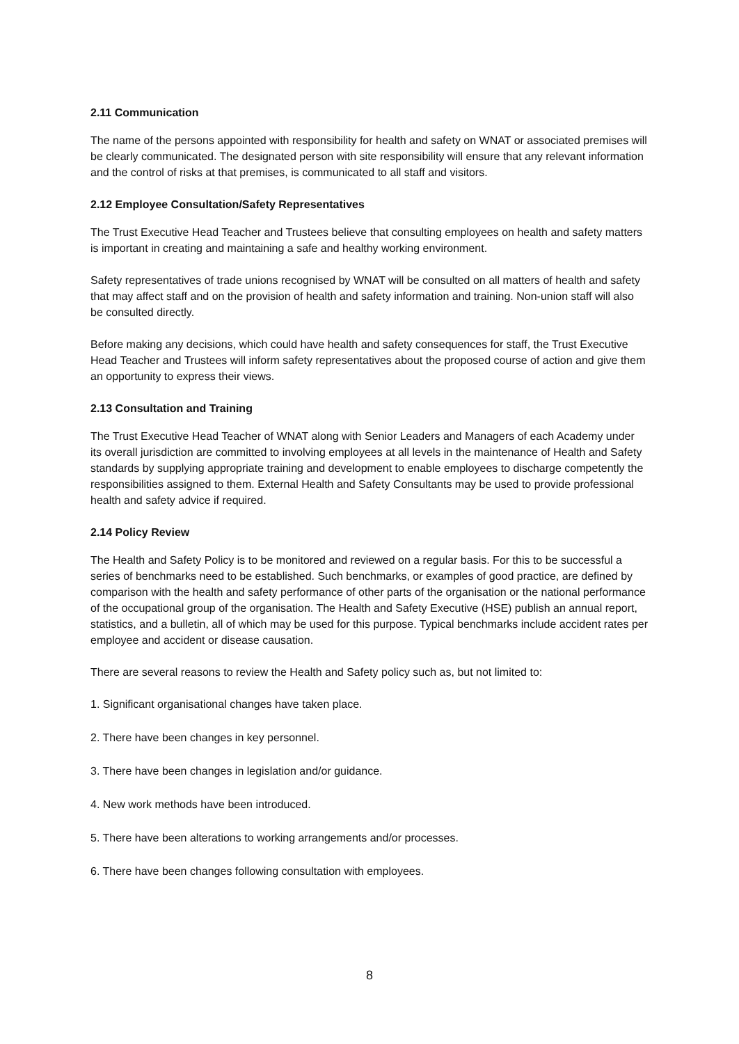2.11 Communication
The name of the persons appointed with responsibility for health and safety on WNAT or associated premises will be clearly communicated. The designated person with site responsibility will ensure that any relevant information and the control of risks at that premises, is communicated to all staff and visitors.
2.12 Employee Consultation/Safety Representatives
The Trust Executive Head Teacher and Trustees believe that consulting employees on health and safety matters is important in creating and maintaining a safe and healthy working environment.
Safety representatives of trade unions recognised by WNAT will be consulted on all matters of health and safety that may affect staff and on the provision of health and safety information and training. Non-union staff will also be consulted directly.
Before making any decisions, which could have health and safety consequences for staff, the Trust Executive Head Teacher and Trustees will inform safety representatives about the proposed course of action and give them an opportunity to express their views.
2.13 Consultation and Training
The Trust Executive Head Teacher of WNAT along with Senior Leaders and Managers of each Academy under its overall jurisdiction are committed to involving employees at all levels in the maintenance of Health and Safety standards by supplying appropriate training and development to enable employees to discharge competently the responsibilities assigned to them. External Health and Safety Consultants may be used to provide professional health and safety advice if required.
2.14 Policy Review
The Health and Safety Policy is to be monitored and reviewed on a regular basis. For this to be successful a series of benchmarks need to be established. Such benchmarks, or examples of good practice, are defined by comparison with the health and safety performance of other parts of the organisation or the national performance of the occupational group of the organisation. The Health and Safety Executive (HSE) publish an annual report, statistics, and a bulletin, all of which may be used for this purpose. Typical benchmarks include accident rates per employee and accident or disease causation.
There are several reasons to review the Health and Safety policy such as, but not limited to:
1. Significant organisational changes have taken place.
2. There have been changes in key personnel.
3. There have been changes in legislation and/or guidance.
4. New work methods have been introduced.
5. There have been alterations to working arrangements and/or processes.
6. There have been changes following consultation with employees.
8